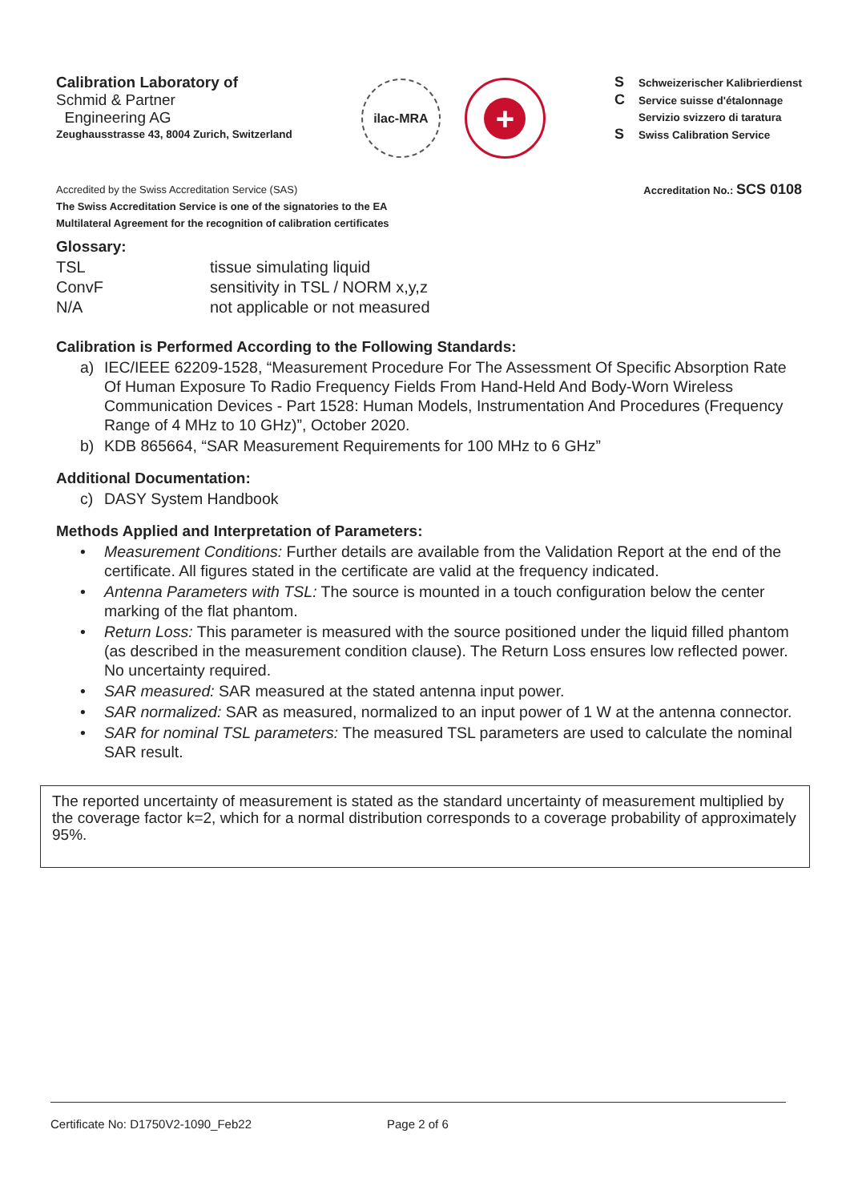Calibration Laboratory of
Schmid & Partner
Engineering AG
Zeughausstrasse 43, 8004 Zurich, Switzerland
ilac-MRA
+
S Schweizerischer Kalibrierdienst
C Service suisse d'étalonnage
Servizio svizzero di taratura
S Swiss Calibration Service
Accredited by the Swiss Accreditation Service (SAS)
The Swiss Accreditation Service is one of the signatories to the EA
Multilateral Agreement for the recognition of calibration certificates
Accreditation No.: SCS 0108
Glossary:
TSL
tissue simulating liquid
ConvF
sensitivity in TSL / NORM x,y,z
N/A
not applicable or not measured
Calibration is Performed According to the Following Standards:
a) IEC/IEEE 62209-1528, “Measurement Procedure For The Assessment Of Specific Absorption Rate Of Human Exposure To Radio Frequency Fields From Hand-Held And Body-Worn Wireless Communication Devices - Part 1528: Human Models, Instrumentation And Procedures (Frequency Range of 4 MHz to 10 GHz)”, October 2020.
b) KDB 865664, “SAR Measurement Requirements for 100 MHz to 6 GHz”
Additional Documentation:
c) DASY System Handbook
Methods Applied and Interpretation of Parameters:
• Measurement Conditions: Further details are available from the Validation Report at the end of the certificate. All figures stated in the certificate are valid at the frequency indicated.
• Antenna Parameters with TSL: The source is mounted in a touch configuration below the center marking of the flat phantom.
• Return Loss: This parameter is measured with the source positioned under the liquid filled phantom (as described in the measurement condition clause). The Return Loss ensures low reflected power. No uncertainty required.
• SAR measured: SAR measured at the stated antenna input power.
• SAR normalized: SAR as measured, normalized to an input power of 1 W at the antenna connector.
• SAR for nominal TSL parameters: The measured TSL parameters are used to calculate the nominal SAR result.
The reported uncertainty of measurement is stated as the standard uncertainty of measurement multiplied by the coverage factor k=2, which for a normal distribution corresponds to a coverage probability of approximately 95%.
Certificate No: D1750V2-1090_Feb22 Page 2 of 6